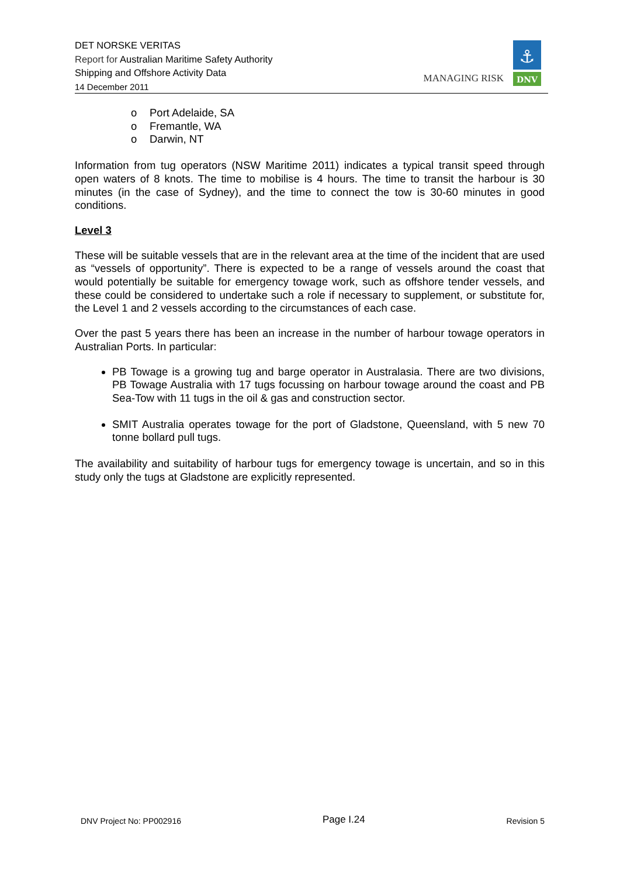DET NORSKE VERITAS
Report for Australian Maritime Safety Authority
Shipping and Offshore Activity Data
14 December 2011
MANAGING RISK
⚓
DNV
o Port Adelaide, SA
o Fremantle, WA
o Darwin, NT
Information from tug operators (NSW Maritime 2011) indicates a typical transit speed through open waters of 8 knots. The time to mobilise is 4 hours. The time to transit the harbour is 30 minutes (in the case of Sydney), and the time to connect the tow is 30-60 minutes in good conditions.
Level 3
These will be suitable vessels that are in the relevant area at the time of the incident that are used as “vessels of opportunity”. There is expected to be a range of vessels around the coast that would potentially be suitable for emergency towage work, such as offshore tender vessels, and these could be considered to undertake such a role if necessary to supplement, or substitute for, the Level 1 and 2 vessels according to the circumstances of each case.
Over the past 5 years there has been an increase in the number of harbour towage operators in Australian Ports. In particular:
PB Towage is a growing tug and barge operator in Australasia. There are two divisions, PB Towage Australia with 17 tugs focussing on harbour towage around the coast and PB Sea-Tow with 11 tugs in the oil & gas and construction sector.
SMIT Australia operates towage for the port of Gladstone, Queensland, with 5 new 70 tonne bollard pull tugs.
The availability and suitability of harbour tugs for emergency towage is uncertain, and so in this study only the tugs at Gladstone are explicitly represented.
DNV Project No: PP002916 Page I.24 Revision 5